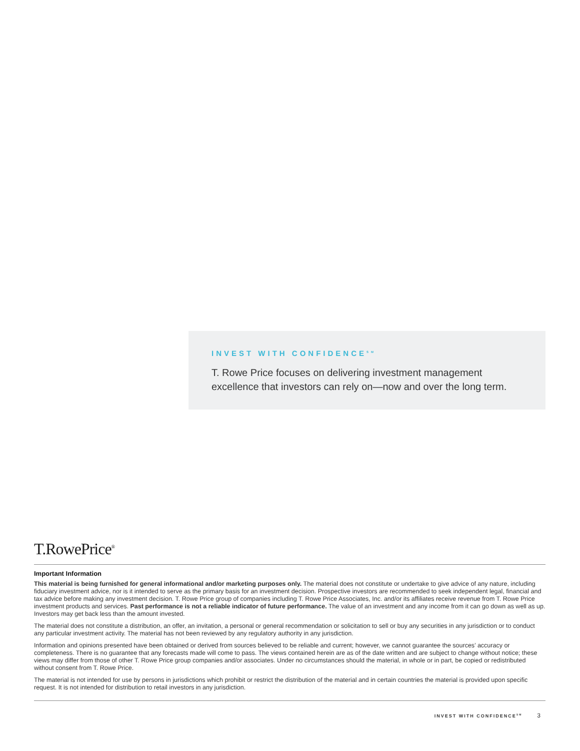INVEST WITH CONFIDENCE<sup>SM</sup>
T. Rowe Price focuses on delivering investment management excellence that investors can rely on—now and over the long term.
T.RowePrice<sup>®</sup>
Important Information
This material is being furnished for general informational and/or marketing purposes only. The material does not constitute or undertake to give advice of any nature, including fiduciary investment advice, nor is it intended to serve as the primary basis for an investment decision. Prospective investors are recommended to seek independent legal, financial and tax advice before making any investment decision. T. Rowe Price group of companies including T. Rowe Price Associates, Inc. and/or its affiliates receive revenue from T. Rowe Price investment products and services. Past performance is not a reliable indicator of future performance. The value of an investment and any income from it can go down as well as up. Investors may get back less than the amount invested.
The material does not constitute a distribution, an offer, an invitation, a personal or general recommendation or solicitation to sell or buy any securities in any jurisdiction or to conduct any particular investment activity. The material has not been reviewed by any regulatory authority in any jurisdiction.
Information and opinions presented have been obtained or derived from sources believed to be reliable and current; however, we cannot guarantee the sources’ accuracy or completeness. There is no guarantee that any forecasts made will come to pass. The views contained herein are as of the date written and are subject to change without notice; these views may differ from those of other T. Rowe Price group companies and/or associates. Under no circumstances should the material, in whole or in part, be copied or redistributed without consent from T. Rowe Price.
The material is not intended for use by persons in jurisdictions which prohibit or restrict the distribution of the material and in certain countries the material is provided upon specific request. It is not intended for distribution to retail investors in any jurisdiction.
INVEST WITH CONFIDENCE<sup>SM</sup> 3